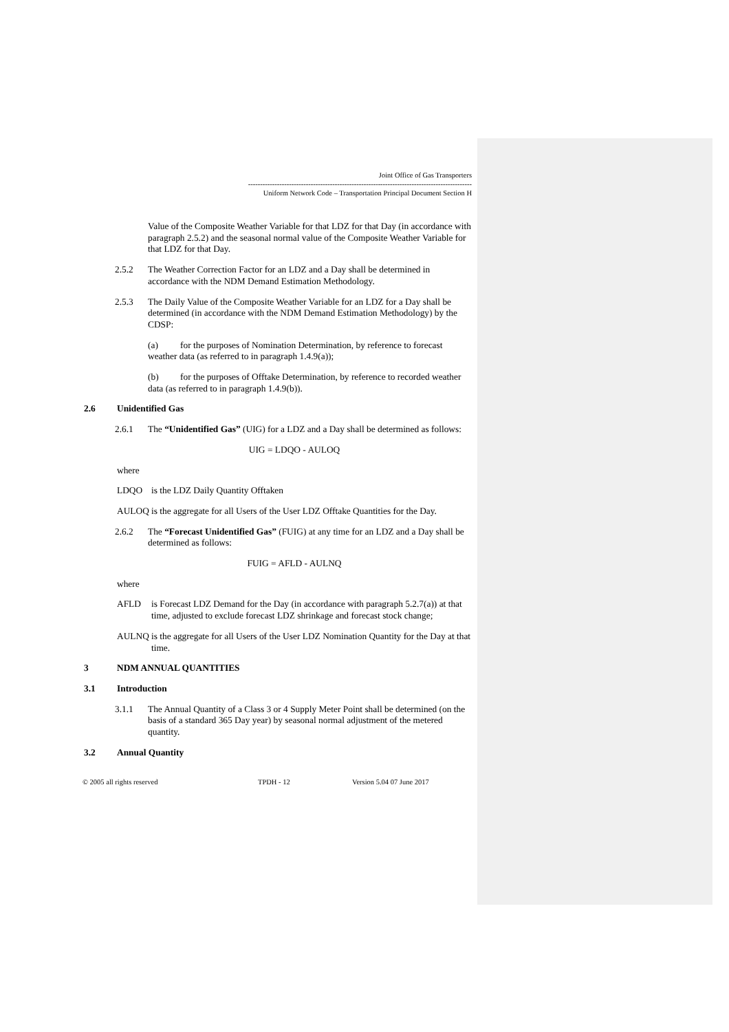Joint Office of Gas Transporters
---------------------------------------------------------------------------------------------
Uniform Network Code – Transportation Principal Document Section H
Value of the Composite Weather Variable for that LDZ for that Day (in accordance with paragraph 2.5.2) and the seasonal normal value of the Composite Weather Variable for that LDZ for that Day.
2.5.2 The Weather Correction Factor for an LDZ and a Day shall be determined in accordance with the NDM Demand Estimation Methodology.
2.5.3 The Daily Value of the Composite Weather Variable for an LDZ for a Day shall be determined (in accordance with the NDM Demand Estimation Methodology) by the CDSP:
(a) for the purposes of Nomination Determination, by reference to forecast weather data (as referred to in paragraph 1.4.9(a));
(b) for the purposes of Offtake Determination, by reference to recorded weather data (as referred to in paragraph 1.4.9(b)).
2.6 Unidentified Gas
2.6.1 The “Unidentified Gas” (UIG) for a LDZ and a Day shall be determined as follows:
UIG = LDQO - AULOQ
where
LDQO is the LDZ Daily Quantity Offtaken
AULOQ is the aggregate for all Users of the User LDZ Offtake Quantities for the Day.
2.6.2 The “Forecast Unidentified Gas” (FUIG) at any time for an LDZ and a Day shall be determined as follows:
FUIG = AFLD - AULNQ
where
AFLD is Forecast LDZ Demand for the Day (in accordance with paragraph 5.2.7(a)) at that time, adjusted to exclude forecast LDZ shrinkage and forecast stock change;
AULNQ is the aggregate for all Users of the User LDZ Nomination Quantity for the Day at that time.
3 NDM ANNUAL QUANTITIES
3.1 Introduction
3.1.1 The Annual Quantity of a Class 3 or 4 Supply Meter Point shall be determined (on the basis of a standard 365 Day year) by seasonal normal adjustment of the metered quantity.
3.2 Annual Quantity
© 2005 all rights reserved TPDH - 12 Version 5.04 07 June 2017